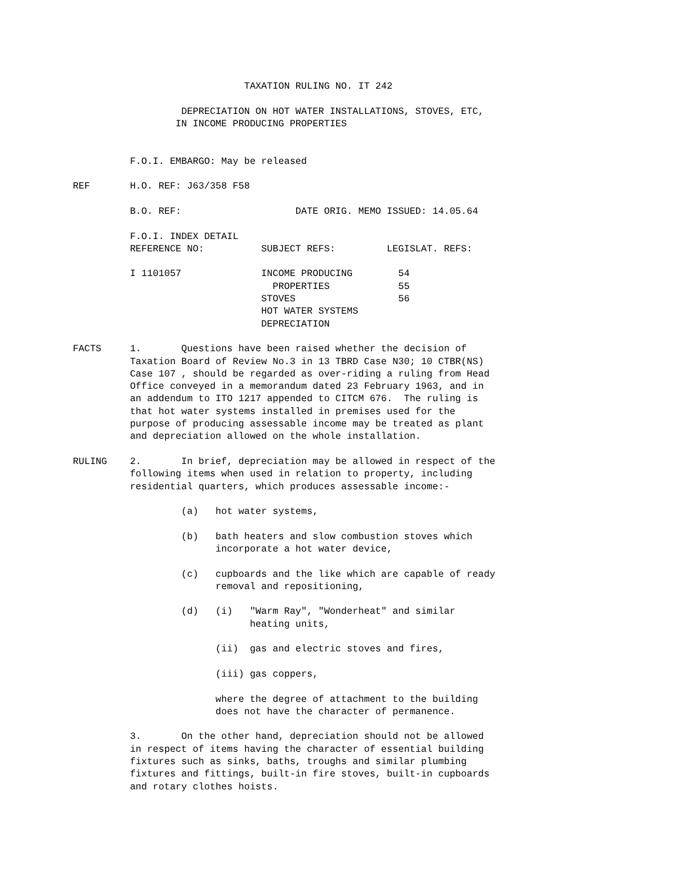TAXATION RULING NO. IT 242

                   DEPRECIATION ON HOT WATER INSTALLATIONS, STOVES, ETC,
                  IN INCOME PRODUCING PROPERTIES


          F.O.I. EMBARGO: May be released

REF       H.O. REF: J63/358 F58

          B.O. REF:                    DATE ORIG. MEMO ISSUED: 14.05.64

          F.O.I. INDEX DETAIL
          REFERENCE NO:          SUBJECT REFS:         LEGISLAT. REFS:

          I 1101057              INCOME PRODUCING        54
                                   PROPERTIES            55
                                 STOVES                  56
                                 HOT WATER SYSTEMS
                                 DEPRECIATION

FACTS     1.       Questions have been raised whether the decision of
          Taxation Board of Review No.3 in 13 TBRD Case N30; 10 CTBR(NS)
          Case 107 , should be regarded as over-riding a ruling from Head
          Office conveyed in a memorandum dated 23 February 1963, and in
          an addendum to ITO 1217 appended to CITCM 676.  The ruling is
          that hot water systems installed in premises used for the
          purpose of producing assessable income may be treated as plant
          and depreciation allowed on the whole installation.

RULING    2.       In brief, depreciation may be allowed in respect of the
          following items when used in relation to property, including
          residential quarters, which produces assessable income:-

                   (a)   hot water systems,

                   (b)   bath heaters and slow combustion stoves which
                         incorporate a hot water device,

                   (c)   cupboards and the like which are capable of ready
                         removal and repositioning,

                   (d)   (i)   "Warm Ray", "Wonderheat" and similar
                               heating units,

                         (ii)  gas and electric stoves and fires,

                         (iii) gas coppers,

                         where the degree of attachment to the building
                         does not have the character of permanence.

          3.       On the other hand, depreciation should not be allowed
          in respect of items having the character of essential building
          fixtures such as sinks, baths, troughs and similar plumbing
          fixtures and fittings, built-in fire stoves, built-in cupboards
          and rotary clothes hoists.